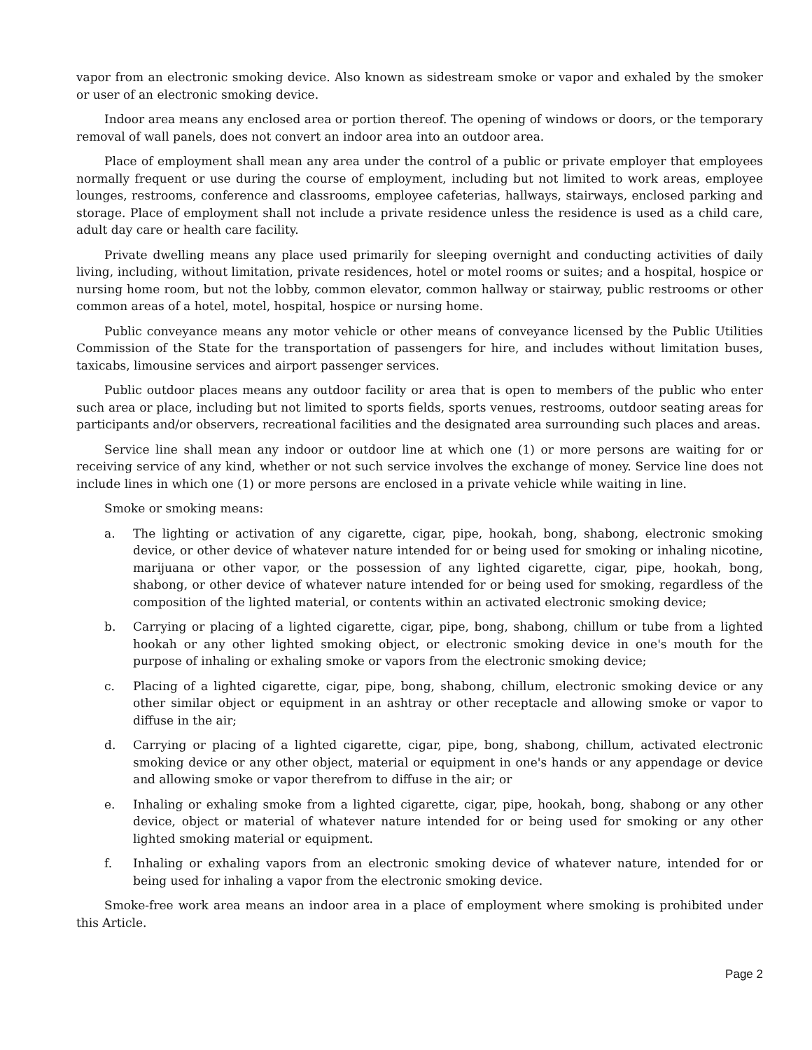vapor from an electronic smoking device. Also known as sidestream smoke or vapor and exhaled by the smoker or user of an electronic smoking device.
Indoor area means any enclosed area or portion thereof. The opening of windows or doors, or the temporary removal of wall panels, does not convert an indoor area into an outdoor area.
Place of employment shall mean any area under the control of a public or private employer that employees normally frequent or use during the course of employment, including but not limited to work areas, employee lounges, restrooms, conference and classrooms, employee cafeterias, hallways, stairways, enclosed parking and storage. Place of employment shall not include a private residence unless the residence is used as a child care, adult day care or health care facility.
Private dwelling means any place used primarily for sleeping overnight and conducting activities of daily living, including, without limitation, private residences, hotel or motel rooms or suites; and a hospital, hospice or nursing home room, but not the lobby, common elevator, common hallway or stairway, public restrooms or other common areas of a hotel, motel, hospital, hospice or nursing home.
Public conveyance means any motor vehicle or other means of conveyance licensed by the Public Utilities Commission of the State for the transportation of passengers for hire, and includes without limitation buses, taxicabs, limousine services and airport passenger services.
Public outdoor places means any outdoor facility or area that is open to members of the public who enter such area or place, including but not limited to sports fields, sports venues, restrooms, outdoor seating areas for participants and/or observers, recreational facilities and the designated area surrounding such places and areas.
Service line shall mean any indoor or outdoor line at which one (1) or more persons are waiting for or receiving service of any kind, whether or not such service involves the exchange of money. Service line does not include lines in which one (1) or more persons are enclosed in a private vehicle while waiting in line.
Smoke or smoking means:
a. The lighting or activation of any cigarette, cigar, pipe, hookah, bong, shabong, electronic smoking device, or other device of whatever nature intended for or being used for smoking or inhaling nicotine, marijuana or other vapor, or the possession of any lighted cigarette, cigar, pipe, hookah, bong, shabong, or other device of whatever nature intended for or being used for smoking, regardless of the composition of the lighted material, or contents within an activated electronic smoking device;
b. Carrying or placing of a lighted cigarette, cigar, pipe, bong, shabong, chillum or tube from a lighted hookah or any other lighted smoking object, or electronic smoking device in one's mouth for the purpose of inhaling or exhaling smoke or vapors from the electronic smoking device;
c. Placing of a lighted cigarette, cigar, pipe, bong, shabong, chillum, electronic smoking device or any other similar object or equipment in an ashtray or other receptacle and allowing smoke or vapor to diffuse in the air;
d. Carrying or placing of a lighted cigarette, cigar, pipe, bong, shabong, chillum, activated electronic smoking device or any other object, material or equipment in one's hands or any appendage or device and allowing smoke or vapor therefrom to diffuse in the air; or
e. Inhaling or exhaling smoke from a lighted cigarette, cigar, pipe, hookah, bong, shabong or any other device, object or material of whatever nature intended for or being used for smoking or any other lighted smoking material or equipment.
f. Inhaling or exhaling vapors from an electronic smoking device of whatever nature, intended for or being used for inhaling a vapor from the electronic smoking device.
Smoke-free work area means an indoor area in a place of employment where smoking is prohibited under this Article.
Page 2